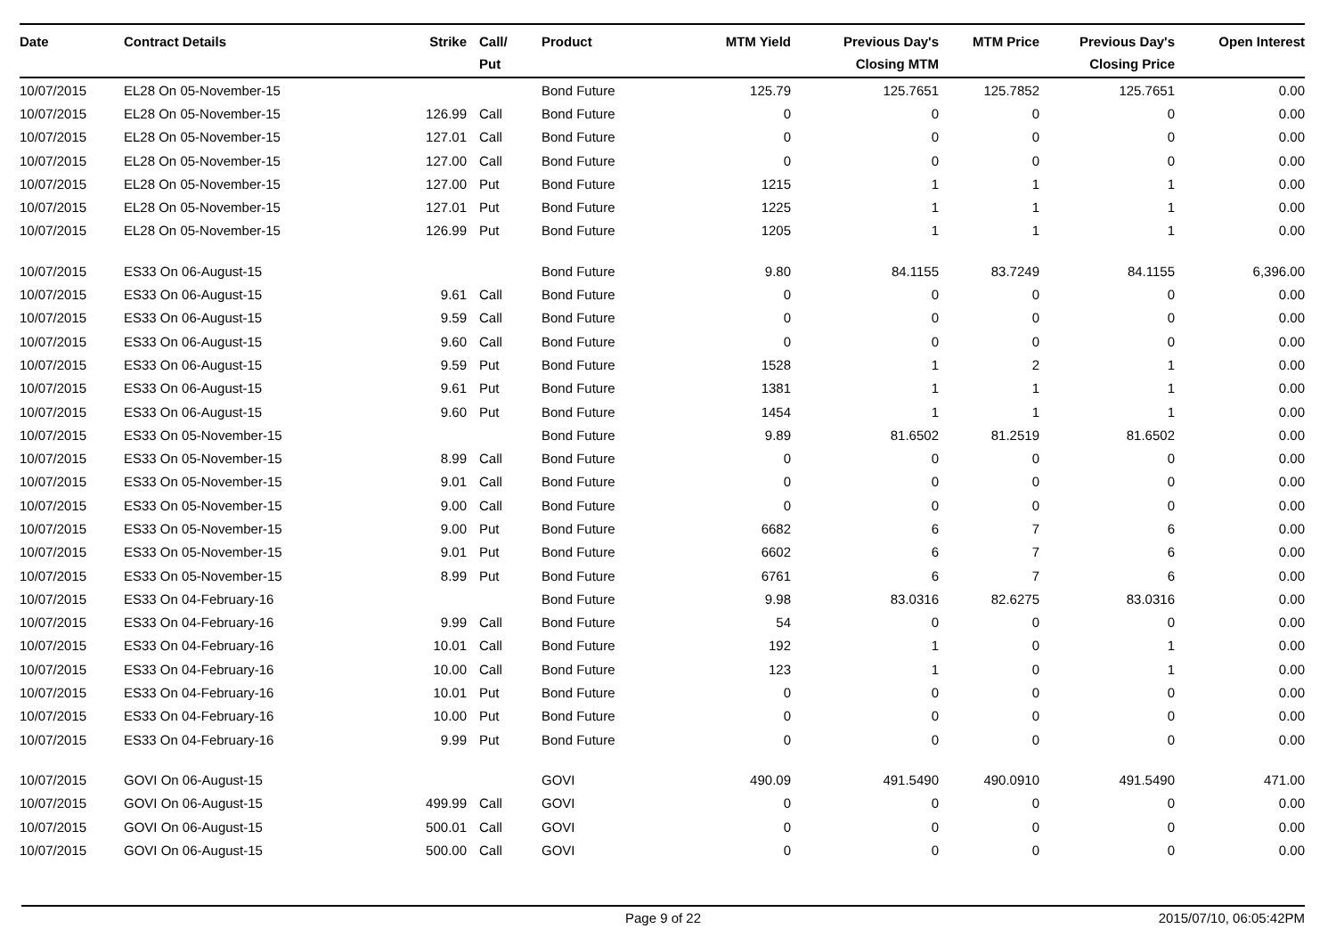| Date | Contract Details | Strike | Call/ Put | Product | MTM Yield | Previous Day's Closing MTM | MTM Price | Previous Day's Closing Price | Open Interest |
| --- | --- | --- | --- | --- | --- | --- | --- | --- | --- |
| 10/07/2015 | EL28 On 05-November-15 | | | Bond Future | 125.79 | 125.7651 | 125.7852 | 125.7651 | 0.00 |
| 10/07/2015 | EL28 On 05-November-15 | 126.99 | Call | Bond Future | 0 | 0 | 0 | 0 | 0.00 |
| 10/07/2015 | EL28 On 05-November-15 | 127.01 | Call | Bond Future | 0 | 0 | 0 | 0 | 0.00 |
| 10/07/2015 | EL28 On 05-November-15 | 127.00 | Call | Bond Future | 0 | 0 | 0 | 0 | 0.00 |
| 10/07/2015 | EL28 On 05-November-15 | 127.00 | Put | Bond Future | 1215 | 1 | 1 | 1 | 0.00 |
| 10/07/2015 | EL28 On 05-November-15 | 127.01 | Put | Bond Future | 1225 | 1 | 1 | 1 | 0.00 |
| 10/07/2015 | EL28 On 05-November-15 | 126.99 | Put | Bond Future | 1205 | 1 | 1 | 1 | 0.00 |
| 10/07/2015 | ES33 On 06-August-15 | | | Bond Future | 9.80 | 84.1155 | 83.7249 | 84.1155 | 6,396.00 |
| 10/07/2015 | ES33 On 06-August-15 | 9.61 | Call | Bond Future | 0 | 0 | 0 | 0 | 0.00 |
| 10/07/2015 | ES33 On 06-August-15 | 9.59 | Call | Bond Future | 0 | 0 | 0 | 0 | 0.00 |
| 10/07/2015 | ES33 On 06-August-15 | 9.60 | Call | Bond Future | 0 | 0 | 0 | 0 | 0.00 |
| 10/07/2015 | ES33 On 06-August-15 | 9.59 | Put | Bond Future | 1528 | 1 | 2 | 1 | 0.00 |
| 10/07/2015 | ES33 On 06-August-15 | 9.61 | Put | Bond Future | 1381 | 1 | 1 | 1 | 0.00 |
| 10/07/2015 | ES33 On 06-August-15 | 9.60 | Put | Bond Future | 1454 | 1 | 1 | 1 | 0.00 |
| 10/07/2015 | ES33 On 05-November-15 | | | Bond Future | 9.89 | 81.6502 | 81.2519 | 81.6502 | 0.00 |
| 10/07/2015 | ES33 On 05-November-15 | 8.99 | Call | Bond Future | 0 | 0 | 0 | 0 | 0.00 |
| 10/07/2015 | ES33 On 05-November-15 | 9.01 | Call | Bond Future | 0 | 0 | 0 | 0 | 0.00 |
| 10/07/2015 | ES33 On 05-November-15 | 9.00 | Call | Bond Future | 0 | 0 | 0 | 0 | 0.00 |
| 10/07/2015 | ES33 On 05-November-15 | 9.00 | Put | Bond Future | 6682 | 6 | 7 | 6 | 0.00 |
| 10/07/2015 | ES33 On 05-November-15 | 9.01 | Put | Bond Future | 6602 | 6 | 7 | 6 | 0.00 |
| 10/07/2015 | ES33 On 05-November-15 | 8.99 | Put | Bond Future | 6761 | 6 | 7 | 6 | 0.00 |
| 10/07/2015 | ES33 On 04-February-16 | | | Bond Future | 9.98 | 83.0316 | 82.6275 | 83.0316 | 0.00 |
| 10/07/2015 | ES33 On 04-February-16 | 9.99 | Call | Bond Future | 54 | 0 | 0 | 0 | 0.00 |
| 10/07/2015 | ES33 On 04-February-16 | 10.01 | Call | Bond Future | 192 | 1 | 0 | 1 | 0.00 |
| 10/07/2015 | ES33 On 04-February-16 | 10.00 | Call | Bond Future | 123 | 1 | 0 | 1 | 0.00 |
| 10/07/2015 | ES33 On 04-February-16 | 10.01 | Put | Bond Future | 0 | 0 | 0 | 0 | 0.00 |
| 10/07/2015 | ES33 On 04-February-16 | 10.00 | Put | Bond Future | 0 | 0 | 0 | 0 | 0.00 |
| 10/07/2015 | ES33 On 04-February-16 | 9.99 | Put | Bond Future | 0 | 0 | 0 | 0 | 0.00 |
| 10/07/2015 | GOVI On 06-August-15 | | | GOVI | 490.09 | 491.5490 | 490.0910 | 491.5490 | 471.00 |
| 10/07/2015 | GOVI On 06-August-15 | 499.99 | Call | GOVI | 0 | 0 | 0 | 0 | 0.00 |
| 10/07/2015 | GOVI On 06-August-15 | 500.01 | Call | GOVI | 0 | 0 | 0 | 0 | 0.00 |
| 10/07/2015 | GOVI On 06-August-15 | 500.00 | Call | GOVI | 0 | 0 | 0 | 0 | 0.00 |
Page 9 of 22 2015/07/10, 06:05:42PM